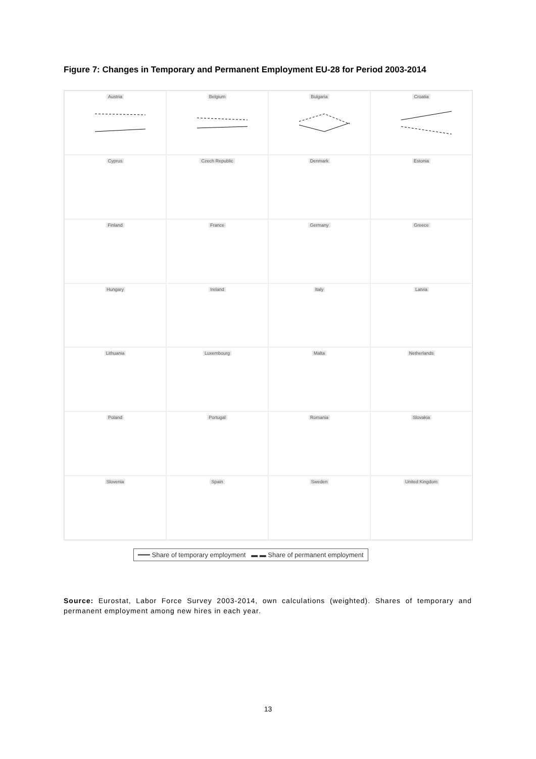Figure 7: Changes in Temporary and Permanent Employment EU-28 for Period 2003-2014
Austria
Belgium
Bulgaria
Croatia
Cyprus
Czech Republic
Denmark
Estonia
Finland
France
Germany
Greece
Hungary
Ireland
Italy
Latvia
Lithuania
Luxembourg
Malta
Netherlands
Poland
Portugal
Romania
Slovakia
Slovenia
Spain
Sweden
United Kingdom
━━━ Share of temporary employment ▬ ▬ Share of permanent employment
Source: Eurostat, Labor Force Survey 2003-2014, own calculations (weighted). Shares of temporary and permanent employment among new hires in each year.
13